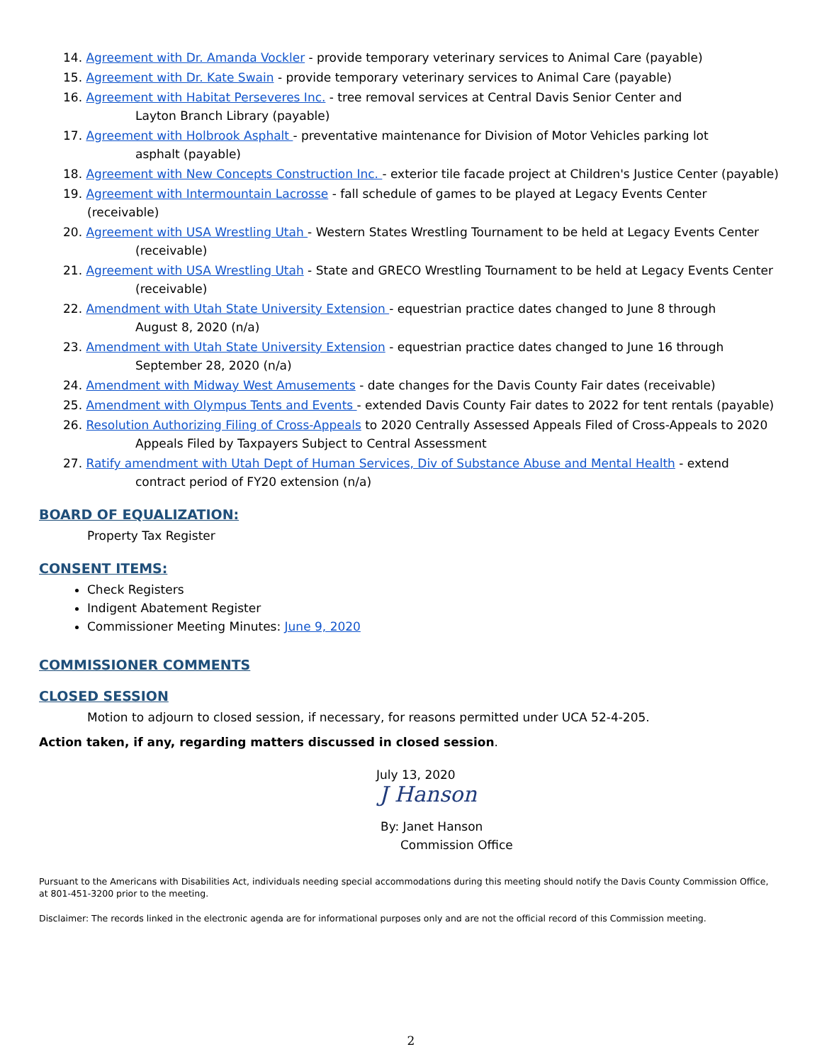14. Agreement with Dr. Amanda Vockler - provide temporary veterinary services to Animal Care (payable)
15. Agreement with Dr. Kate Swain - provide temporary veterinary services to Animal Care (payable)
16. Agreement with Habitat Perseveres Inc. - tree removal services at Central Davis Senior Center and
Layton Branch Library (payable)
17. Agreement with Holbrook Asphalt - preventative maintenance for Division of Motor Vehicles parking lot
asphalt (payable)
18. Agreement with New Concepts Construction Inc. - exterior tile facade project at Children's Justice Center (payable)
19. Agreement with Intermountain Lacrosse - fall schedule of games to be played at Legacy Events Center (receivable)
20. Agreement with USA Wrestling Utah - Western States Wrestling Tournament to be held at Legacy Events Center
(receivable)
21. Agreement with USA Wrestling Utah - State and GRECO Wrestling Tournament to be held at Legacy Events Center
(receivable)
22. Amendment with Utah State University Extension - equestrian practice dates changed to June 8 through
August 8, 2020 (n/a)
23. Amendment with Utah State University Extension - equestrian practice dates changed to June 16 through
September 28, 2020 (n/a)
24. Amendment with Midway West Amusements - date changes for the Davis County Fair dates (receivable)
25. Amendment with Olympus Tents and Events - extended Davis County Fair dates to 2022 for tent rentals (payable)
26. Resolution Authorizing Filing of Cross-Appeals to 2020 Centrally Assessed Appeals Filed of Cross-Appeals to 2020
Appeals Filed by Taxpayers Subject to Central Assessment
27. Ratify amendment with Utah Dept of Human Services, Div of Substance Abuse and Mental Health - extend
contract period of FY20 extension (n/a)
BOARD OF EQUALIZATION:
Property Tax Register
CONSENT ITEMS:
Check Registers
Indigent Abatement Register
Commissioner Meeting Minutes: June 9, 2020
COMMISSIONER COMMENTS
CLOSED SESSION
Motion to adjourn to closed session, if necessary, for reasons permitted under UCA 52-4-205.
Action taken, if any, regarding matters discussed in closed session.
July 13, 2020
J Hanson
By: Janet Hanson
Commission Office
Pursuant to the Americans with Disabilities Act, individuals needing special accommodations during this meeting should notify the Davis County Commission Office, at 801-451-3200 prior to the meeting.
Disclaimer: The records linked in the electronic agenda are for informational purposes only and are not the official record of this Commission meeting.
2